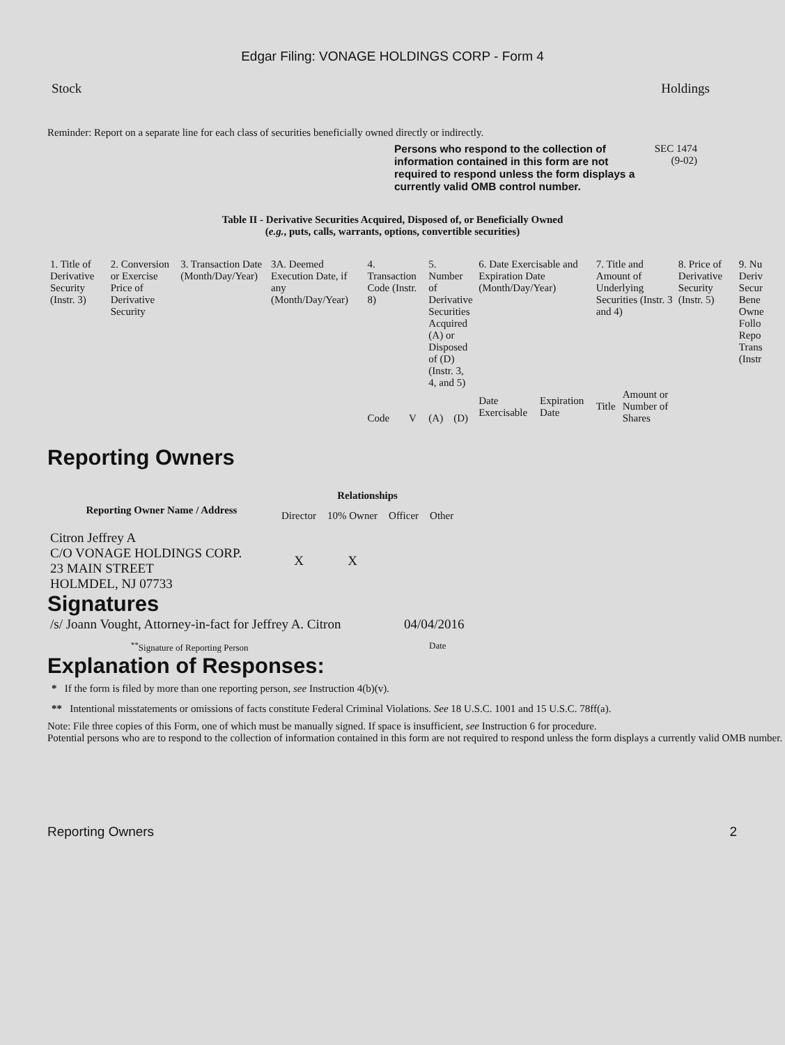Edgar Filing: VONAGE HOLDINGS CORP - Form 4
Stock Holdings
Reminder: Report on a separate line for each class of securities beneficially owned directly or indirectly.
Persons who respond to the collection of information contained in this form are not required to respond unless the form displays a currently valid OMB control number.
SEC 1474
(9-02)
Table II - Derivative Securities Acquired, Disposed of, or Beneficially Owned
(e.g., puts, calls, warrants, options, convertible securities)
| 1. Title of Derivative Security (Instr. 3) | 2. Conversion or Exercise Price of Derivative Security | 3. Transaction Date (Month/Day/Year) | 3A. Deemed Execution Date, if any (Month/Day/Year) | 4. Transaction Code (Instr. 8) | | 5. Number of Derivative Securities Acquired (A) or Disposed of (D) (Instr. 3, 4, and 5) | | 6. Date Exercisable and Expiration Date (Month/Day/Year) | | 7. Title and Amount of Underlying Securities (Instr. 3 and 4) | | 8. Price of Derivative Security (Instr. 5) | 9. Nu Deriv Secur Bene Owne Follo Repo Trans (Instr |
| | | | | Code | V | (A) | (D) | Date Exercisable | Expiration Date | Title | Amount or Number of Shares | | |
Reporting Owners
| Reporting Owner Name / Address | Relationships | | | |
| --- | --- | --- | --- | --- |
| | Director | 10% Owner | Officer | Other |
| Citron Jeffrey A C/O VONAGE HOLDINGS CORP. 23 MAIN STREET HOLMDEL, NJ 07733 | X | X | | |
Signatures
| /s/ Joann Vought, Attorney-in-fact for Jeffrey A. Citron | 04/04/2016 |
| <sup>**</sup> Signature of Reporting Person | Date |
Explanation of Responses:
* If the form is filed by more than one reporting person, see Instruction 4(b)(v).
** Intentional misstatements or omissions of facts constitute Federal Criminal Violations. See 18 U.S.C. 1001 and 15 U.S.C. 78ff(a).
Note: File three copies of this Form, one of which must be manually signed. If space is insufficient, see Instruction 6 for procedure.
Potential persons who are to respond to the collection of information contained in this form are not required to respond unless the form displays a currently valid OMB number.
Reporting Owners 2